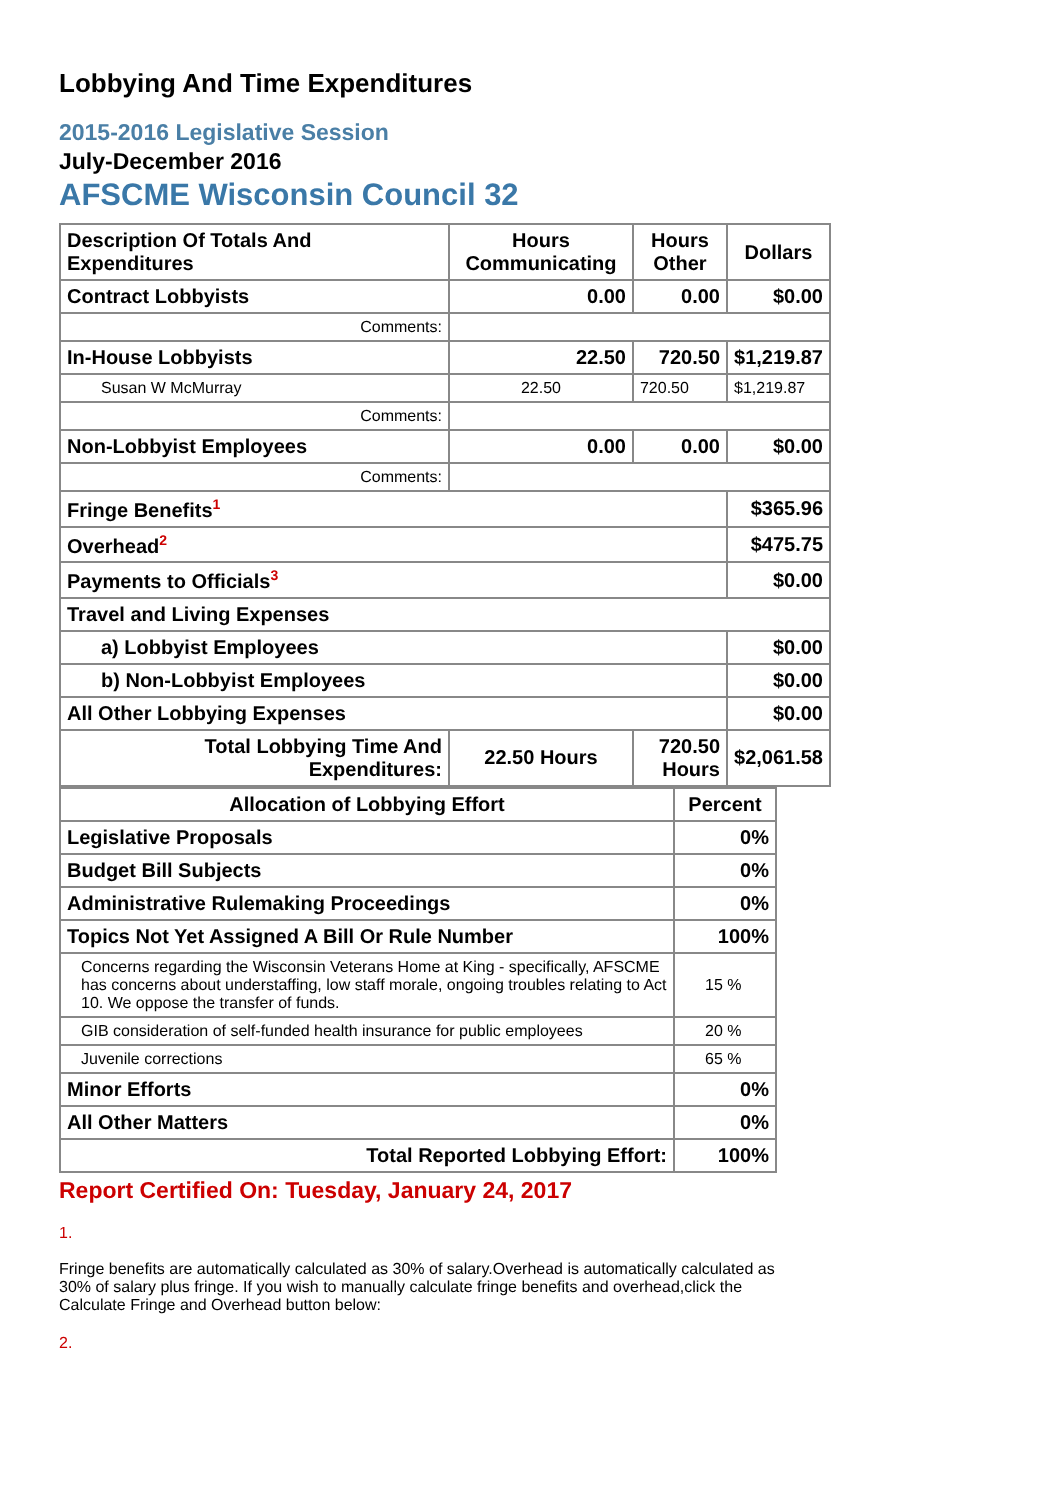Lobbying And Time Expenditures
2015-2016 Legislative Session
July-December 2016
AFSCME Wisconsin Council 32
| Description Of Totals And Expenditures | Hours Communicating | Hours Other | Dollars |
| --- | --- | --- | --- |
| Contract Lobbyists | 0.00 | 0.00 | $0.00 |
| Comments: | | | |
| In-House Lobbyists | 22.50 | 720.50 | $1,219.87 |
| Susan W McMurray | 22.50 | 720.50 | $1,219.87 |
| Comments: | | | |
| Non-Lobbyist Employees | 0.00 | 0.00 | $0.00 |
| Comments: | | | |
| Fringe Benefits<sup>1</sup> | | | $365.96 |
| Overhead<sup>2</sup> | | | $475.75 |
| Payments to Officials<sup>3</sup> | | | $0.00 |
| Travel and Living Expenses | | | |
| a) Lobbyist Employees | | | $0.00 |
| b) Non-Lobbyist Employees | | | $0.00 |
| All Other Lobbying Expenses | | | $0.00 |
| Total Lobbying Time And Expenditures: | 22.50 Hours | 720.50 Hours | $2,061.58 |
| Allocation of Lobbying Effort | Percent |
| --- | --- |
| Legislative Proposals | 0% |
| Budget Bill Subjects | 0% |
| Administrative Rulemaking Proceedings | 0% |
| Topics Not Yet Assigned A Bill Or Rule Number | 100% |
| Concerns regarding the Wisconsin Veterans Home at King - specifically, AFSCME has concerns about understaffing, low staff morale, ongoing troubles relating to Act 10. We oppose the transfer of funds. | 15 % |
| GIB consideration of self-funded health insurance for public employees | 20 % |
| Juvenile corrections | 65 % |
| Minor Efforts | 0% |
| All Other Matters | 0% |
| Total Reported Lobbying Effort: | 100% |
Report Certified On: Tuesday, January 24, 2017
1.
Fringe benefits are automatically calculated as 30% of salary.Overhead is automatically calculated as 30% of salary plus fringe. If you wish to manually calculate fringe benefits and overhead,click the Calculate Fringe and Overhead button below:
2.